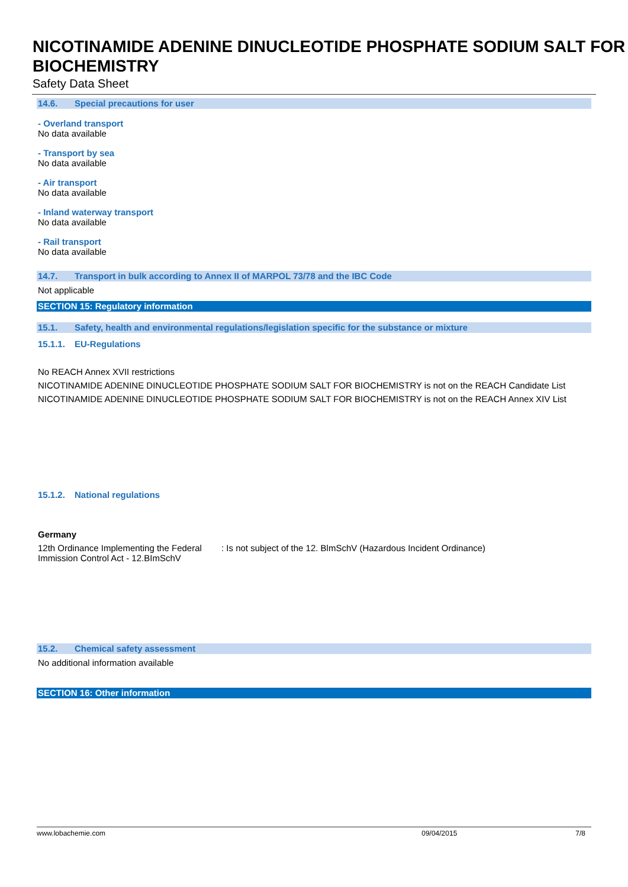NICOTINAMIDE ADENINE DINUCLEOTIDE PHOSPHATE SODIUM SALT FOR BIOCHEMISTRY
Safety Data Sheet
14.6. Special precautions for user
- Overland transport
No data available
- Transport by sea
No data available
- Air transport
No data available
- Inland waterway transport
No data available
- Rail transport
No data available
14.7. Transport in bulk according to Annex II of MARPOL 73/78 and the IBC Code
Not applicable
SECTION 15: Regulatory information
15.1. Safety, health and environmental regulations/legislation specific for the substance or mixture
15.1.1. EU-Regulations
No REACH Annex XVII restrictions
NICOTINAMIDE ADENINE DINUCLEOTIDE PHOSPHATE SODIUM SALT FOR BIOCHEMISTRY is not on the REACH Candidate List
NICOTINAMIDE ADENINE DINUCLEOTIDE PHOSPHATE SODIUM SALT FOR BIOCHEMISTRY is not on the REACH Annex XIV List
15.1.2. National regulations
Germany
12th Ordinance Implementing the Federal Immission Control Act - 12.BImSchV
: Is not subject of the 12. BlmSchV (Hazardous Incident Ordinance)
15.2. Chemical safety assessment
No additional information available
SECTION 16: Other information
www.lobachemie.com 09/04/2015 7/8